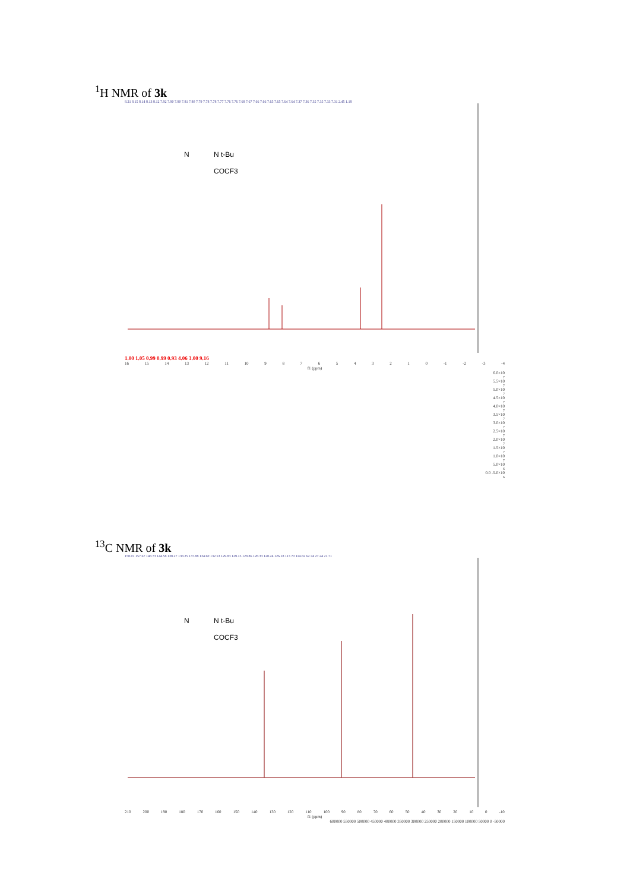<sup>1</sup>H NMR of 3k
8.21 8.15 8.14 8.13 8.12 7.92 7.90 7.90 7.81 7.80 7.79 7.78 7.78 7.77 7.76 7.76 7.68 7.67 7.66 7.66 7.65 7.65 7.64 7.64 7.37 7.36 7.35 7.35 7.33 7.31 2.45 1.18
N
N t-Bu
COCF3
1.00 1.05 0.99 0.99 0.93 4.06 3.00 9.16
16 15 14 13 12 11 10 9876543210 -1 -2 -3 -4
f1 (ppm)
6.0×10<sup>7</sup> 5.5×10<sup>7</sup> 5.0×10<sup>7</sup> 4.5×10<sup>7</sup> 4.0×10<sup>7</sup> 3.5×10<sup>7</sup> 3.0×10<sup>7</sup> 2.5×10<sup>7</sup> 2.0×10<sup>7</sup> 1.5×10<sup>7</sup> 1.0×10<sup>7</sup> 5.0×10<sup>6</sup> 0.0 -5.0×10<sup>6</sup>
<sup>13</sup>C NMR of 3k
158.01 157.67 148.73 144.58 138.27 138.25 137.88 134.60 132.53 129.83 129.15 128.86 128.33 128.24 126.18 117.70 114.82 62.74 27.24 21.71
N
N t-Bu
COCF3
210 200 190 180 170 160 150 140 130 120 110 100 90 80 70 60 50 40 30 20 10 0 -10
f1 (ppm)
600000 550000 500000 450000 400000 350000 300000 250000 200000 150000 100000 50000 0 -50000